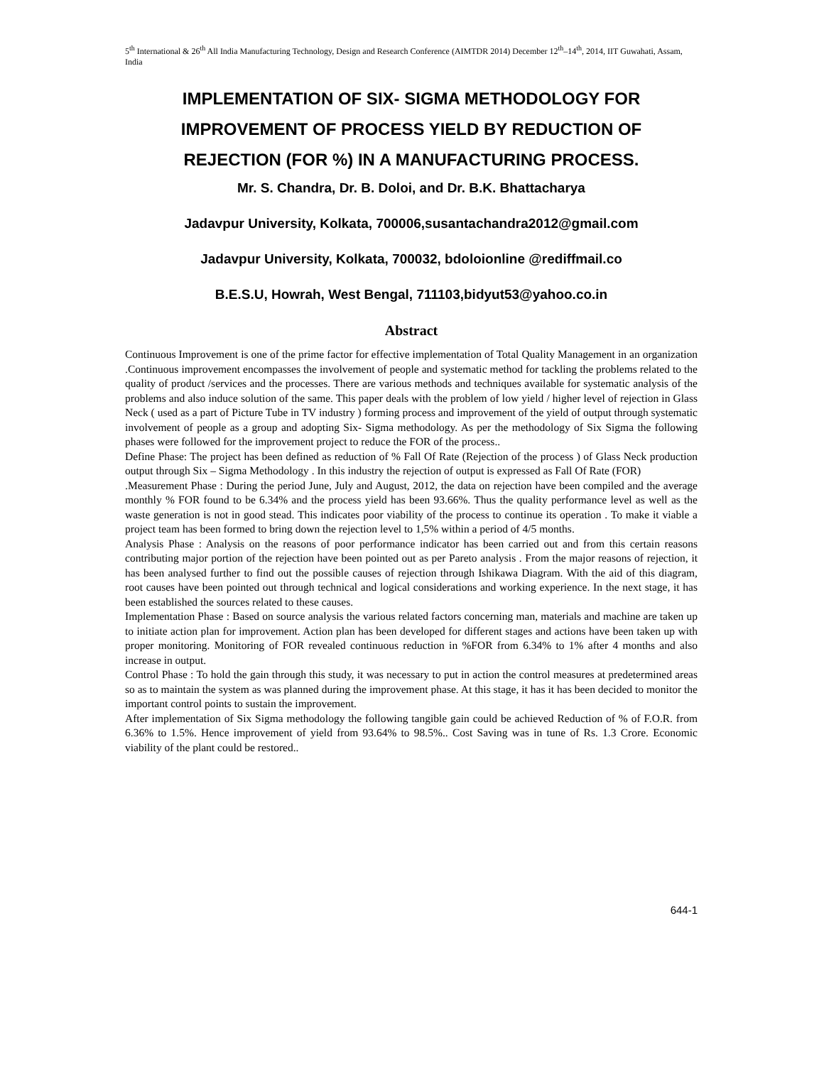5<sup>th</sup> International & 26<sup>th</sup> All India Manufacturing Technology, Design and Research Conference (AIMTDR 2014) December 12<sup>th</sup>–14<sup>th</sup>, 2014, IIT Guwahati, Assam, India
IMPLEMENTATION OF SIX- SIGMA METHODOLOGY FOR IMPROVEMENT OF PROCESS YIELD BY REDUCTION OF REJECTION (FOR %) IN A MANUFACTURING PROCESS.
Mr. S. Chandra, Dr. B. Doloi, and Dr. B.K. Bhattacharya
Jadavpur University, Kolkata, 700006,susantachandra2012@gmail.com
Jadavpur University, Kolkata, 700032, bdoloionline @rediffmail.co
B.E.S.U, Howrah, West Bengal, 711103,bidyut53@yahoo.co.in
Abstract
Continuous Improvement is one of the prime factor for effective implementation of Total Quality Management in an organization .Continuous improvement encompasses the involvement of people and systematic method for tackling the problems related to the quality of product /services and the processes. There are various methods and techniques available for systematic analysis of the problems and also induce solution of the same. This paper deals with the problem of low yield / higher level of rejection in Glass Neck ( used as a part of Picture Tube in TV industry ) forming process and improvement of the yield of output through systematic involvement of people as a group and adopting Six- Sigma methodology. As per the methodology of Six Sigma the following phases were followed for the improvement project to reduce the FOR of the process..
Define Phase: The project has been defined as reduction of % Fall Of Rate (Rejection of the process ) of Glass Neck production output through Six – Sigma Methodology . In this industry the rejection of output is expressed as Fall Of Rate (FOR)
.Measurement Phase : During the period June, July and August, 2012, the data on rejection have been compiled and the average monthly % FOR found to be 6.34% and the process yield has been 93.66%. Thus the quality performance level as well as the waste generation is not in good stead. This indicates poor viability of the process to continue its operation . To make it viable a project team has been formed to bring down the rejection level to 1,5% within a period of 4/5 months.
Analysis Phase : Analysis on the reasons of poor performance indicator has been carried out and from this certain reasons contributing major portion of the rejection have been pointed out as per Pareto analysis . From the major reasons of rejection, it has been analysed further to find out the possible causes of rejection through Ishikawa Diagram. With the aid of this diagram, root causes have been pointed out through technical and logical considerations and working experience. In the next stage, it has been established the sources related to these causes.
Implementation Phase : Based on source analysis the various related factors concerning man, materials and machine are taken up to initiate action plan for improvement. Action plan has been developed for different stages and actions have been taken up with proper monitoring. Monitoring of FOR revealed continuous reduction in %FOR from 6.34% to 1% after 4 months and also increase in output.
Control Phase : To hold the gain through this study, it was necessary to put in action the control measures at predetermined areas so as to maintain the system as was planned during the improvement phase. At this stage, it has it has been decided to monitor the important control points to sustain the improvement.
After implementation of Six Sigma methodology the following tangible gain could be achieved Reduction of % of F.O.R. from 6.36% to 1.5%. Hence improvement of yield from 93.64% to 98.5%.. Cost Saving was in tune of Rs. 1.3 Crore. Economic viability of the plant could be restored..
644-1